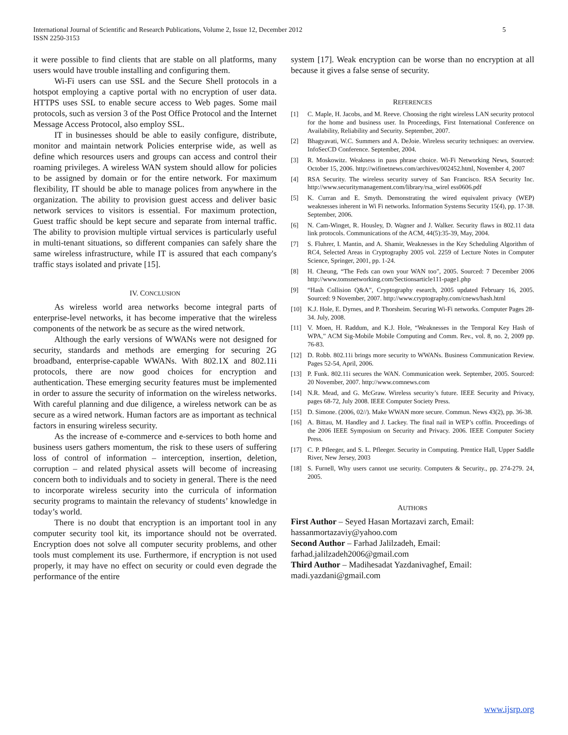International Journal of Scientific and Research Publications, Volume 2, Issue 12, December 2012
ISSN 2250-3153
5
it were possible to find clients that are stable on all platforms, many users would have trouble installing and configuring them.
Wi-Fi users can use SSL and the Secure Shell protocols in a hotspot employing a captive portal with no encryption of user data. HTTPS uses SSL to enable secure access to Web pages. Some mail protocols, such as version 3 of the Post Office Protocol and the Internet Message Access Protocol, also employ SSL.
IT in businesses should be able to easily configure, distribute, monitor and maintain network Policies enterprise wide, as well as define which resources users and groups can access and control their roaming privileges. A wireless WAN system should allow for policies to be assigned by domain or for the entire network. For maximum flexibility, IT should be able to manage polices from anywhere in the organization. The ability to provision guest access and deliver basic network services to visitors is essential. For maximum protection, Guest traffic should be kept secure and separate from internal traffic. The ability to provision multiple virtual services is particularly useful in multi-tenant situations, so different companies can safely share the same wireless infrastructure, while IT is assured that each company's traffic stays isolated and private [15].
IV. CONCLUSION
As wireless world area networks become integral parts of enterprise-level networks, it has become imperative that the wireless components of the network be as secure as the wired network.
Although the early versions of WWANs were not designed for security, standards and methods are emerging for securing 2G broadband, enterprise-capable WWANs. With 802.1X and 802.11i protocols, there are now good choices for encryption and authentication. These emerging security features must be implemented in order to assure the security of information on the wireless networks. With careful planning and due diligence, a wireless network can be as secure as a wired network. Human factors are as important as technical factors in ensuring wireless security.
As the increase of e-commerce and e-services to both home and business users gathers momentum, the risk to these users of suffering loss of control of information – interception, insertion, deletion, corruption – and related physical assets will become of increasing concern both to individuals and to society in general. There is the need to incorporate wireless security into the curricula of information security programs to maintain the relevancy of students’ knowledge in today’s world.
There is no doubt that encryption is an important tool in any computer security tool kit, its importance should not be overrated. Encryption does not solve all computer security problems, and other tools must complement its use. Furthermore, if encryption is not used properly, it may have no effect on security or could even degrade the performance of the entire
system [17]. Weak encryption can be worse than no encryption at all because it gives a false sense of security.
REFERENCES
[1] C. Maple, H. Jacobs, and M. Reeve. Choosing the right wireless LAN security protocol for the home and business user. In Proceedings, First International Conference on Availability, Reliability and Security. September, 2007.
[2] Bhagyavati, W.C. Summers and A. DeJoie. Wireless security techniques: an overview. InfoSecCD Conference. September, 2004.
[3] R. Moskowitz. Weakness in pass phrase choice. Wi-Fi Networking News, Sourced: October 15, 2006. http://wifinetnews.com/archives/002452.html, November 4, 2007
[4] RSA Security. The wireless security survey of San Francisco. RSA Security Inc. http://www.securitymanagement.com/library/rsa_wirel ess0606.pdf
[5] K. Curran and E. Smyth. Demonstrating the wired equivalent privacy (WEP) weaknesses inherent in Wi Fi networks. Information Systems Security 15(4), pp. 17-38. September, 2006.
[6] N. Cam-Winget, R. Housley, D. Wagner and J. Walker. Security flaws in 802.11 data link protocols. Communications of the ACM, 44(5):35-39, May, 2004.
[7] S. Fluhrer, I. Mantin, and A. Shamir, Weaknesses in the Key Scheduling Algorithm of RC4, Selected Areas in Cryptography 2005 vol. 2259 of Lecture Notes in Computer Science, Springer, 2001, pp. 1-24.
[8] H. Cheung, “The Feds can own your WAN too”, 2005. Sourced: 7 December 2006 http://www.tomsnetworking.com/Sectionsarticle111-page1.php
[9] “Hash Collision Q&A”, Cryptography esearch, 2005 updated February 16, 2005. Sourced: 9 November, 2007. http://www.cryptography.com/cnews/hash.html
[10] K.J. Hole, E. Dyrnes, and P. Thorsheim. Securing Wi-Fi networks. Computer Pages 28-34. July, 2008.
[11] V. Moen, H. Raddum, and K.J. Hole, “Weaknesses in the Temporal Key Hash of WPA,” ACM Sig-Mobile Mobile Computing and Comm. Rev., vol. 8, no. 2, 2009 pp. 76-83.
[12] D. Robb. 802.11i brings more security to WWANs. Business Communication Review. Pages 52-54, April, 2006.
[13] P. Funk. 802.11i secures the WAN. Communication week. September, 2005. Sourced: 20 November, 2007. http://www.comnews.com
[14] N.R. Mead, and G. McGraw. Wireless security’s future. IEEE Security and Privacy, pages 68-72, July 2008. IEEE Computer Society Press.
[15] D. Simone. (2006, 02//). Make WWAN more secure. Commun. News 43(2), pp. 36-38.
[16] A. Bittau, M. Handley and J. Lackey. The final nail in WEP’s coffin. Proceedings of the 2006 IEEE Symposium on Security and Privacy. 2006. IEEE Computer Society Press.
[17] C. P. Pfleeger, and S. L. Pfleeger. Security in Computing. Prentice Hall, Upper Saddle River, New Jersey, 2003
[18] S. Furnell, Why users cannot use security. Computers & Security., pp. 274-279. 24, 2005.
AUTHORS
First Author – Seyed Hasan Mortazavi zarch, Email: hassanmortazaviy@yahoo.com
Second Author – Farhad Jalilzadeh, Email: farhad.jalilzadeh2006@gmail.com
Third Author – Madihesadat Yazdanivaghef, Email: madi.yazdani@gmail.com
www.ijsrp.org